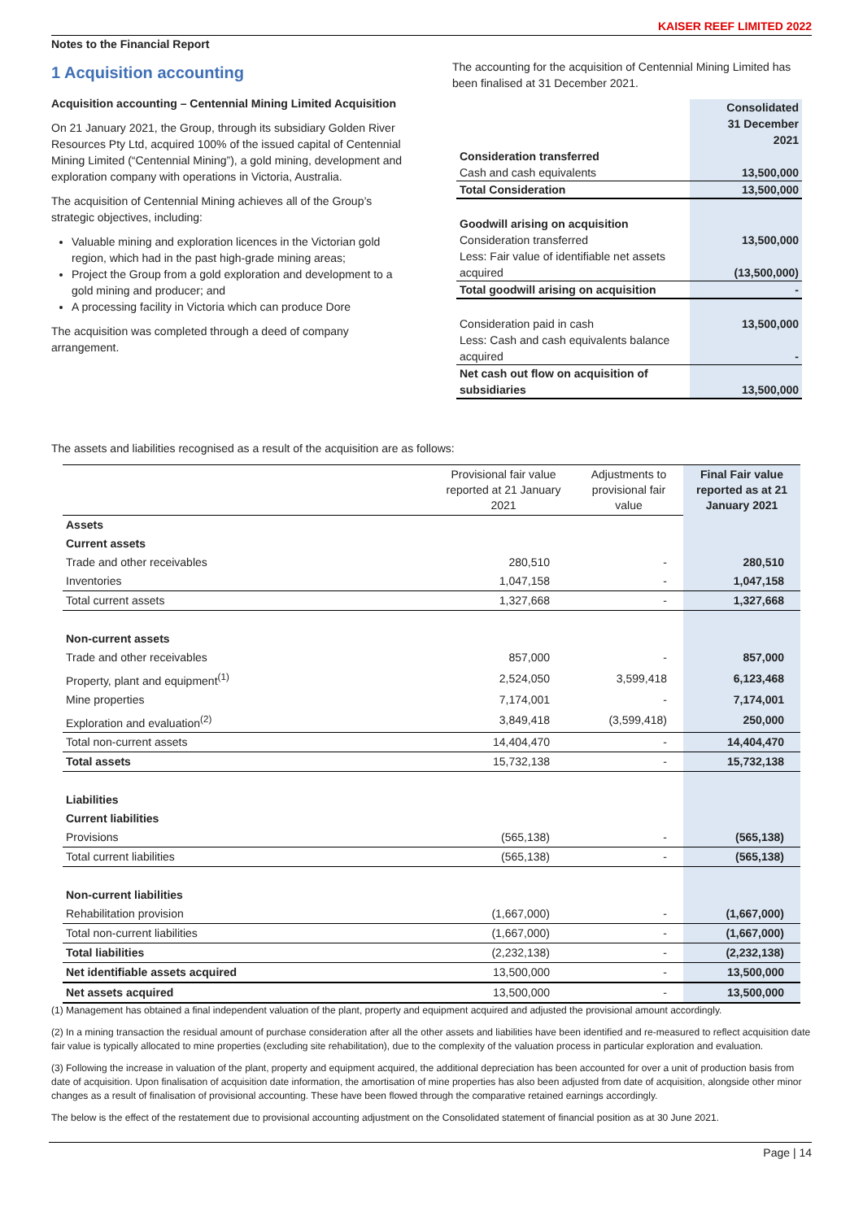KAISER REEF LIMITED 2022
Notes to the Financial Report
1 Acquisition accounting
Acquisition accounting – Centennial Mining Limited Acquisition
On 21 January 2021, the Group, through its subsidiary Golden River Resources Pty Ltd, acquired 100% of the issued capital of Centennial Mining Limited (“Centennial Mining”), a gold mining, development and exploration company with operations in Victoria, Australia.
The acquisition of Centennial Mining achieves all of the Group’s strategic objectives, including:
Valuable mining and exploration licences in the Victorian gold region, which had in the past high-grade mining areas;
Project the Group from a gold exploration and development to a gold mining and producer; and
A processing facility in Victoria which can produce Dore
The acquisition was completed through a deed of company arrangement.
The accounting for the acquisition of Centennial Mining Limited has been finalised at 31 December 2021.
| | Consolidated 31 December 2021 |
| Consideration transferred | |
| Cash and cash equivalents | 13,500,000 |
| Total Consideration | 13,500,000 |
| Goodwill arising on acquisition | |
| Consideration transferred | 13,500,000 |
| Less: Fair value of identifiable net assets acquired | (13,500,000) |
| Total goodwill arising on acquisition | - |
| Consideration paid in cash | 13,500,000 |
| Less: Cash and cash equivalents balance acquired | - |
| Net cash out flow on acquisition of subsidiaries | 13,500,000 |
The assets and liabilities recognised as a result of the acquisition are as follows:
| | Provisional fair value reported at 21 January 2021 | Adjustments to provisional fair value | Final Fair value reported as at 21 January 2021 |
| --- | --- | --- | --- |
| Assets | | | |
| Current assets | | | |
| Trade and other receivables | 280,510 | - | 280,510 |
| Inventories | 1,047,158 | - | 1,047,158 |
| Total current assets | 1,327,668 | - | 1,327,668 |
| Non-current assets | | | |
| Trade and other receivables | 857,000 | - | 857,000 |
| Property, plant and equipment<sup>(1)</sup> | 2,524,050 | 3,599,418 | 6,123,468 |
| Mine properties | 7,174,001 | - | 7,174,001 |
| Exploration and evaluation<sup>(2)</sup> | 3,849,418 | (3,599,418) | 250,000 |
| Total non-current assets | 14,404,470 | - | 14,404,470 |
| Total assets | 15,732,138 | - | 15,732,138 |
| Liabilities | | | |
| Current liabilities | | | |
| Provisions | (565,138) | - | (565,138) |
| Total current liabilities | (565,138) | - | (565,138) |
| Non-current liabilities | | | |
| Rehabilitation provision | (1,667,000) | - | (1,667,000) |
| Total non-current liabilities | (1,667,000) | - | (1,667,000) |
| Total liabilities | (2,232,138) | - | (2,232,138) |
| Net identifiable assets acquired | 13,500,000 | - | 13,500,000 |
| Net assets acquired | 13,500,000 | - | 13,500,000 |
(1) Management has obtained a final independent valuation of the plant, property and equipment acquired and adjusted the provisional amount accordingly.
(2) In a mining transaction the residual amount of purchase consideration after all the other assets and liabilities have been identified and re-measured to reflect acquisition date fair value is typically allocated to mine properties (excluding site rehabilitation), due to the complexity of the valuation process in particular exploration and evaluation.
(3) Following the increase in valuation of the plant, property and equipment acquired, the additional depreciation has been accounted for over a unit of production basis from date of acquisition. Upon finalisation of acquisition date information, the amortisation of mine properties has also been adjusted from date of acquisition, alongside other minor changes as a result of finalisation of provisional accounting. These have been flowed through the comparative retained earnings accordingly.
The below is the effect of the restatement due to provisional accounting adjustment on the Consolidated statement of financial position as at 30 June 2021.
Page | 14